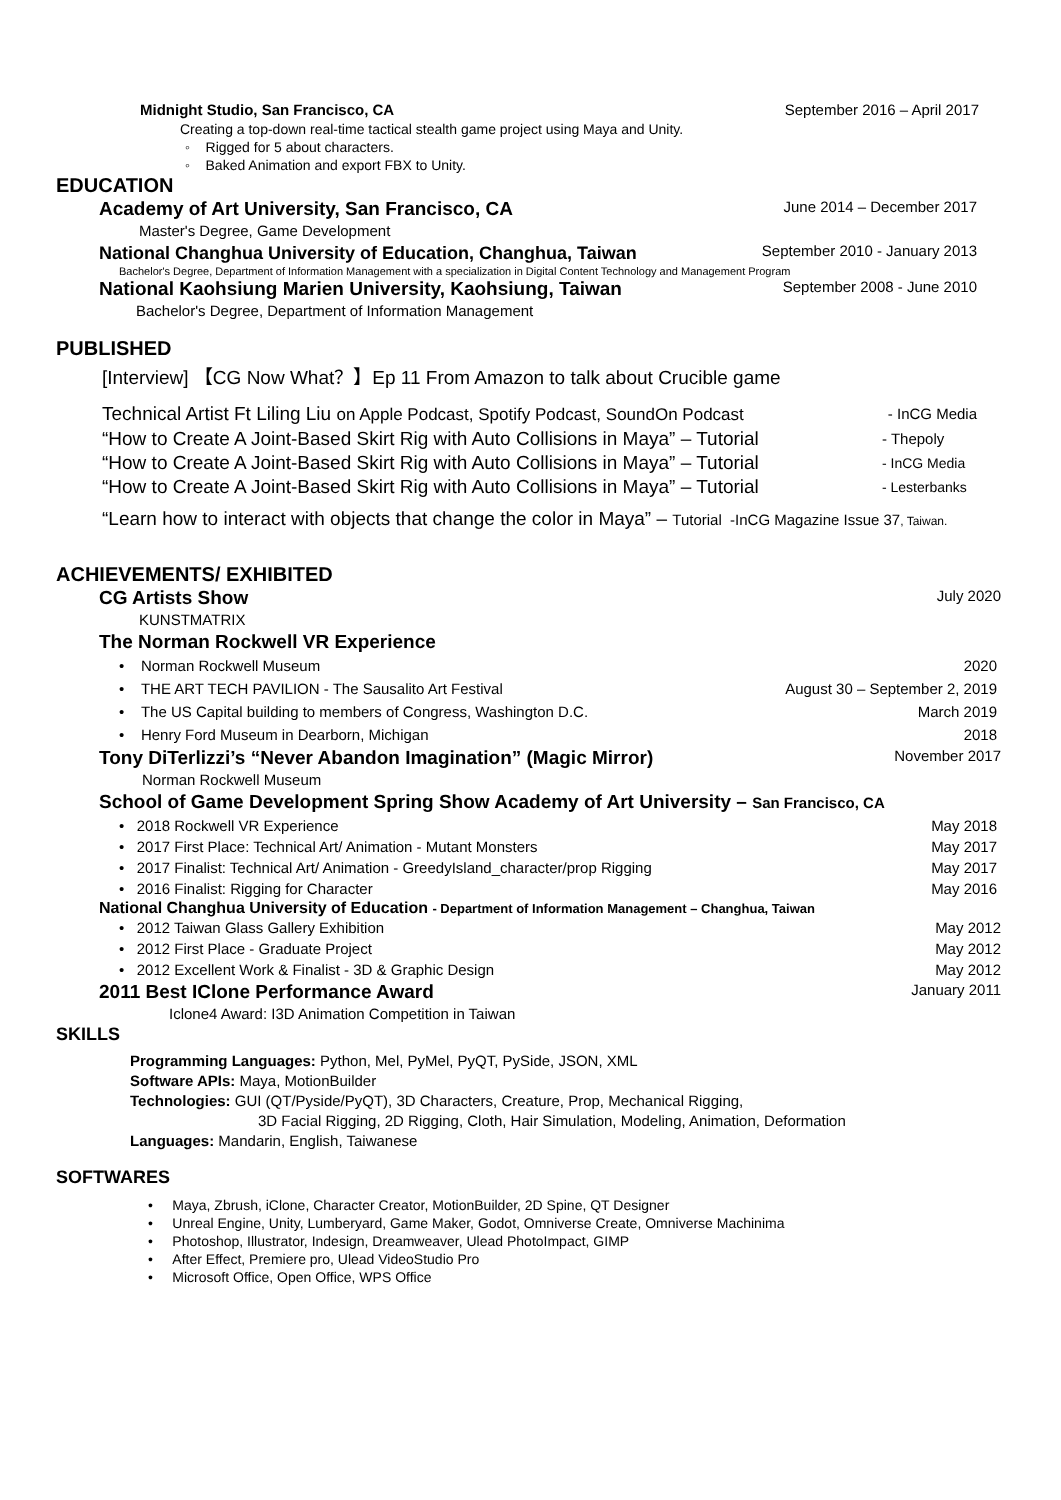Midnight Studio, San Francisco, CA September 2016 – April 2017
Creating a top-down real-time tactical stealth game project using Maya and Unity.
◦ Rigged for 5 about characters.
◦ Baked Animation and export FBX to Unity.
EDUCATION
Academy of Art University, San Francisco, CA June 2014 – December 2017
Master's Degree, Game Development
National Changhua University of Education, Changhua, Taiwan September 2010 - January 2013
Bachelor's Degree, Department of Information Management with a specialization in Digital Content Technology and Management Program
National Kaohsiung Marien University, Kaohsiung, Taiwan September 2008 - June 2010
Bachelor's Degree, Department of Information Management
PUBLISHED
[Interview] 【CG Now What？】Ep 11 From Amazon to talk about Crucible game
Technical Artist Ft Liling Liu on Apple Podcast, Spotify Podcast, SoundOn Podcast - InCG Media
“How to Create A Joint-Based Skirt Rig with Auto Collisions in Maya” – Tutorial - Thepoly
“How to Create A Joint-Based Skirt Rig with Auto Collisions in Maya” – Tutorial - InCG Media
“How to Create A Joint-Based Skirt Rig with Auto Collisions in Maya” – Tutorial - Lesterbanks
“Learn how to interact with objects that change the color in Maya” – Tutorial -InCG Magazine Issue 37, Taiwan.
ACHIEVEMENTS/ EXHIBITED
CG Artists Show July 2020
KUNSTMATRIX
The Norman Rockwell VR Experience
• Norman Rockwell Museum 2020
• THE ART TECH PAVILION - The Sausalito Art Festival August 30 – September 2, 2019
• The US Capital building to members of Congress, Washington D.C. March 2019
• Henry Ford Museum in Dearborn, Michigan 2018
Tony DiTerlizzi’s “Never Abandon Imagination” (Magic Mirror) November 2017
Norman Rockwell Museum
School of Game Development Spring Show Academy of Art University – San Francisco, CA
• 2018 Rockwell VR Experience May 2018
• 2017 First Place: Technical Art/ Animation - Mutant Monsters May 2017
• 2017 Finalist: Technical Art/ Animation - GreedyIsland_character/prop Rigging May 2017
• 2016 Finalist: Rigging for Character May 2016
National Changhua University of Education - Department of Information Management – Changhua, Taiwan
• 2012 Taiwan Glass Gallery Exhibition May 2012
• 2012 First Place - Graduate Project May 2012
• 2012 Excellent Work & Finalist - 3D & Graphic Design May 2012
2011 Best IClone Performance Award January 2011
Iclone4 Award: I3D Animation Competition in Taiwan
SKILLS
Programming Languages: Python, Mel, PyMel, PyQT, PySide, JSON, XML
Software APIs: Maya, MotionBuilder
Technologies: GUI (QT/Pyside/PyQT), 3D Characters, Creature, Prop, Mechanical Rigging,
3D Facial Rigging, 2D Rigging, Cloth, Hair Simulation, Modeling, Animation, Deformation
Languages: Mandarin, English, Taiwanese
SOFTWARES
• Maya, Zbrush, iClone, Character Creator, MotionBuilder, 2D Spine, QT Designer
• Unreal Engine, Unity, Lumberyard, Game Maker, Godot, Omniverse Create, Omniverse Machinima
• Photoshop, Illustrator, Indesign, Dreamweaver, Ulead PhotoImpact, GIMP
• After Effect, Premiere pro, Ulead VideoStudio Pro
• Microsoft Office, Open Office, WPS Office